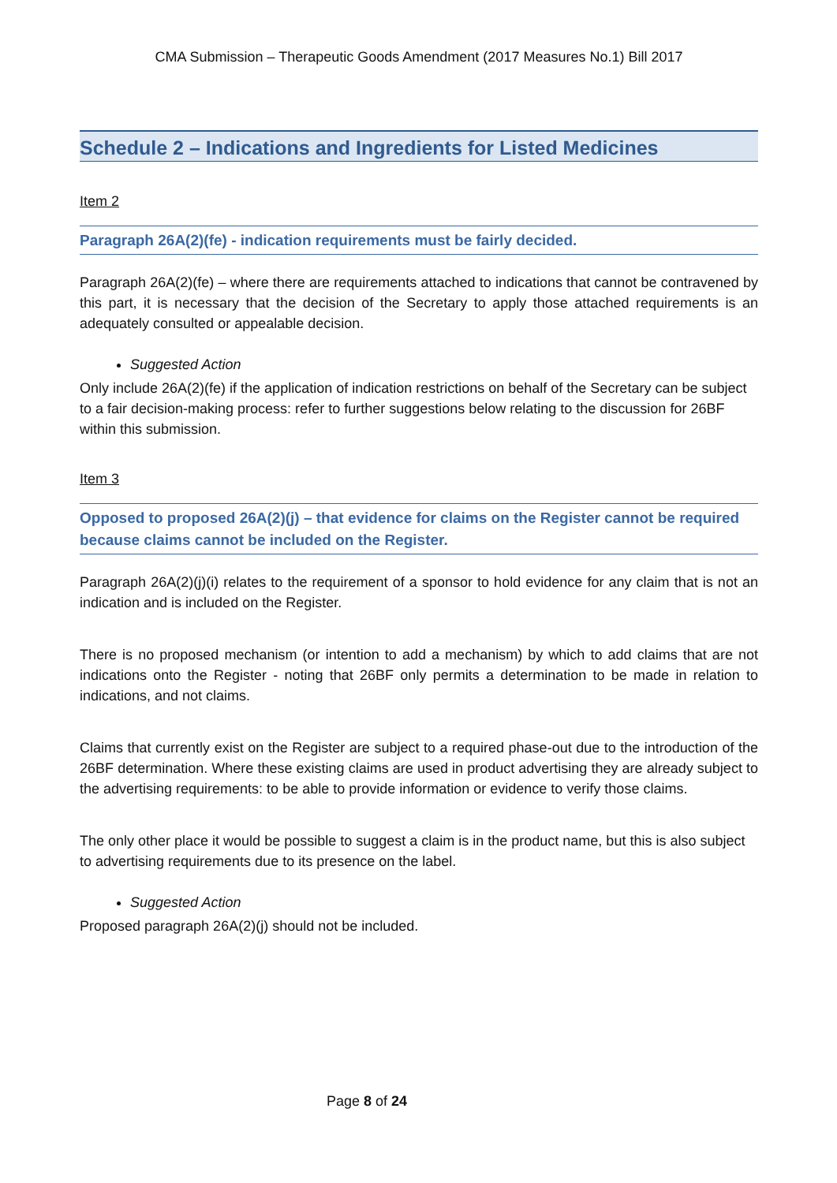CMA Submission – Therapeutic Goods Amendment (2017 Measures No.1) Bill 2017
Schedule 2 – Indications and Ingredients for Listed Medicines
Item 2
Paragraph 26A(2)(fe) - indication requirements must be fairly decided.
Paragraph 26A(2)(fe) – where there are requirements attached to indications that cannot be contravened by this part, it is necessary that the decision of the Secretary to apply those attached requirements is an adequately consulted or appealable decision.
Suggested Action
Only include 26A(2)(fe) if the application of indication restrictions on behalf of the Secretary can be subject to a fair decision-making process: refer to further suggestions below relating to the discussion for 26BF within this submission.
Item 3
Opposed to proposed 26A(2)(j) – that evidence for claims on the Register cannot be required because claims cannot be included on the Register.
Paragraph 26A(2)(j)(i) relates to the requirement of a sponsor to hold evidence for any claim that is not an indication and is included on the Register.
There is no proposed mechanism (or intention to add a mechanism) by which to add claims that are not indications onto the Register - noting that 26BF only permits a determination to be made in relation to indications, and not claims.
Claims that currently exist on the Register are subject to a required phase-out due to the introduction of the 26BF determination. Where these existing claims are used in product advertising they are already subject to the advertising requirements: to be able to provide information or evidence to verify those claims.
The only other place it would be possible to suggest a claim is in the product name, but this is also subject to advertising requirements due to its presence on the label.
Suggested Action
Proposed paragraph 26A(2)(j) should not be included.
Page 8 of 24